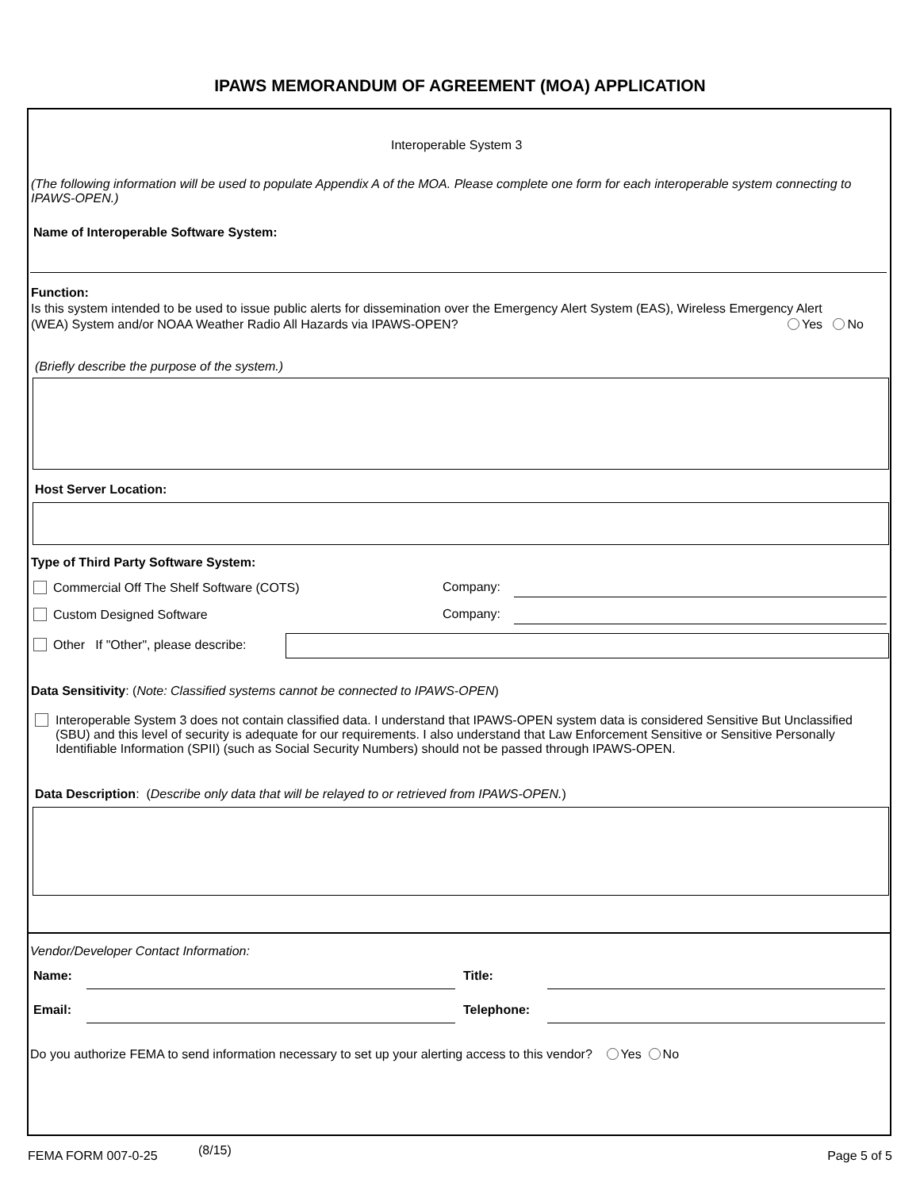IPAWS MEMORANDUM OF AGREEMENT (MOA) APPLICATION
Interoperable System 3
(The following information will be used to populate Appendix A of the MOA. Please complete one form for each interoperable system connecting to IPAWS-OPEN.)
Name of Interoperable Software System:
Function:
Is this system intended to be used to issue public alerts for dissemination over the Emergency Alert System (EAS), Wireless Emergency Alert
(WEA) System and/or NOAA Weather Radio All Hazards via IPAWS-OPEN? Yes No
(Briefly describe the purpose of the system.)
Host Server Location:
Type of Third Party Software System:
Commercial Off The Shelf Software (COTS) Company:
Custom Designed Software Company:
Other If "Other", please describe:
Data Sensitivity: (Note: Classified systems cannot be connected to IPAWS-OPEN)
Interoperable System 3 does not contain classified data. I understand that IPAWS-OPEN system data is considered Sensitive But Unclassified (SBU) and this level of security is adequate for our requirements. I also understand that Law Enforcement Sensitive or Sensitive Personally Identifiable Information (SPII) (such as Social Security Numbers) should not be passed through IPAWS-OPEN.
Data Description: (Describe only data that will be relayed to or retrieved from IPAWS-OPEN.)
Vendor/Developer Contact Information:
Name: Title:
Email: Telephone:
Do you authorize FEMA to send information necessary to set up your alerting access to this vendor? Yes No
FEMA FORM 007-0-25 (8/15) Page 5 of 5